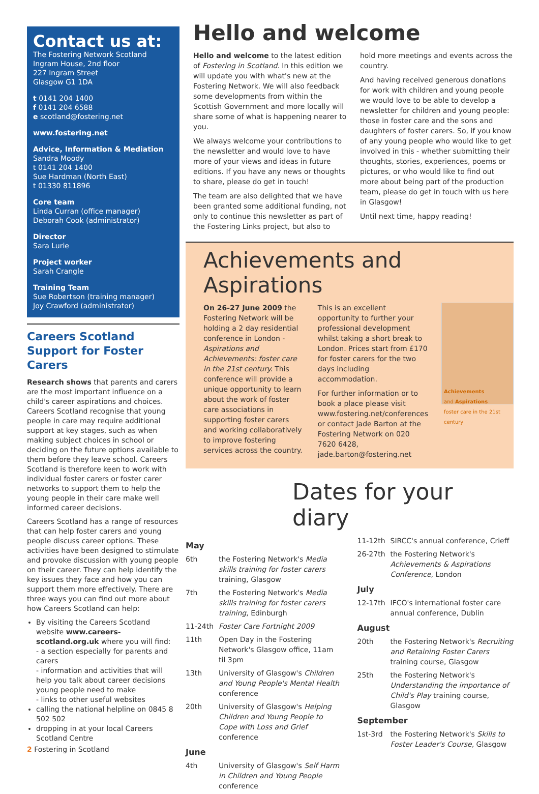Contact us at:
The Fostering Network Scotland
Ingram House, 2nd floor
227 Ingram Street
Glasgow G1 1DA
t 0141 204 1400
f 0141 204 6588
e scotland@fostering.net
www.fostering.net
Advice, Information & Mediation
Sandra Moody
t 0141 204 1400
Sue Hardman (North East)
t 01330 811896
Core team
Linda Curran (office manager)
Deborah Cook (administrator)
Director
Sara Lurie
Project worker
Sarah Crangle
Training Team
Sue Robertson (training manager)
Joy Crawford (administrator)
Careers Scotland Support for Foster Carers
Research shows that parents and carers are the most important influence on a child's career aspirations and choices. Careers Scotland recognise that young people in care may require additional support at key stages, such as when making subject choices in school or deciding on the future options available to them before they leave school. Careers Scotland is therefore keen to work with individual foster carers or foster carer networks to support them to help the young people in their care make well informed career decisions.
Careers Scotland has a range of resources that can help foster carers and young people discuss career options. These activities have been designed to stimulate and provoke discussion with young people on their career. They can help identify the key issues they face and how you can support them more effectively. There are three ways you can find out more about how Careers Scotland can help:
By visiting the Careers Scotland website www.careers-scotland.org.uk where you will find:
- a section especially for parents and carers
- information and activities that will help you talk about career decisions young people need to make
- links to other useful websites
calling the national helpline on 0845 8 502 502
dropping in at your local Careers Scotland Centre
Hello and welcome
Hello and welcome to the latest edition of Fostering in Scotland. In this edition we will update you with what's new at the Fostering Network. We will also feedback some developments from within the Scottish Government and more locally will share some of what is happening nearer to you.
We always welcome your contributions to the newsletter and would love to have more of your views and ideas in future editions. If you have any news or thoughts to share, please do get in touch!
The team are also delighted that we have been granted some additional funding, not only to continue this newsletter as part of the Fostering Links project, but also to
hold more meetings and events across the country.
And having received generous donations for work with children and young people we would love to be able to develop a newsletter for children and young people: those in foster care and the sons and daughters of foster carers. So, if you know of any young people who would like to get involved in this - whether submitting their thoughts, stories, experiences, poems or pictures, or who would like to find out more about being part of the production team, please do get in touch with us here in Glasgow!
Until next time, happy reading!
Achievements and Aspirations
On 26-27 June 2009 the Fostering Network will be holding a 2 day residential conference in London - Aspirations and Achievements: foster care in the 21st century. This conference will provide a unique opportunity to learn about the work of foster care associations in supporting foster carers and working collaboratively to improve fostering services across the country.
This is an excellent opportunity to further your professional development whilst taking a short break to London. Prices start from £170 for foster carers for the two days including accommodation.
For further information or to book a place please visit www.fostering.net/conferences or contact Jade Barton at the Fostering Network on 020 7620 6428, jade.barton@fostering.net
Achievements
and Aspirations
foster care in the 21st century
Dates for your diary
May
6th the Fostering Network's Media skills training for foster carers training, Glasgow
7th the Fostering Network's Media skills training for foster carers training, Edinburgh
11-24th Foster Care Fortnight 2009
11th Open Day in the Fostering Network's Glasgow office, 11am til 3pm
13th University of Glasgow's Children and Young People's Mental Health conference
20th University of Glasgow's Helping Children and Young People to Cope with Loss and Grief conference
June
4th University of Glasgow's Self Harm in Children and Young People conference
11-12th SIRCC's annual conference, Crieff
26-27th the Fostering Network's Achievements & Aspirations Conference, London
July
12-17th IFCO's international foster care annual conference, Dublin
August
20th the Fostering Network's Recruiting and Retaining Foster Carers training course, Glasgow
25th the Fostering Network's Understanding the importance of Child's Play training course, Glasgow
September
1st-3rd the Fostering Network's Skills to Foster Leader's Course, Glasgow
2 Fostering in Scotland